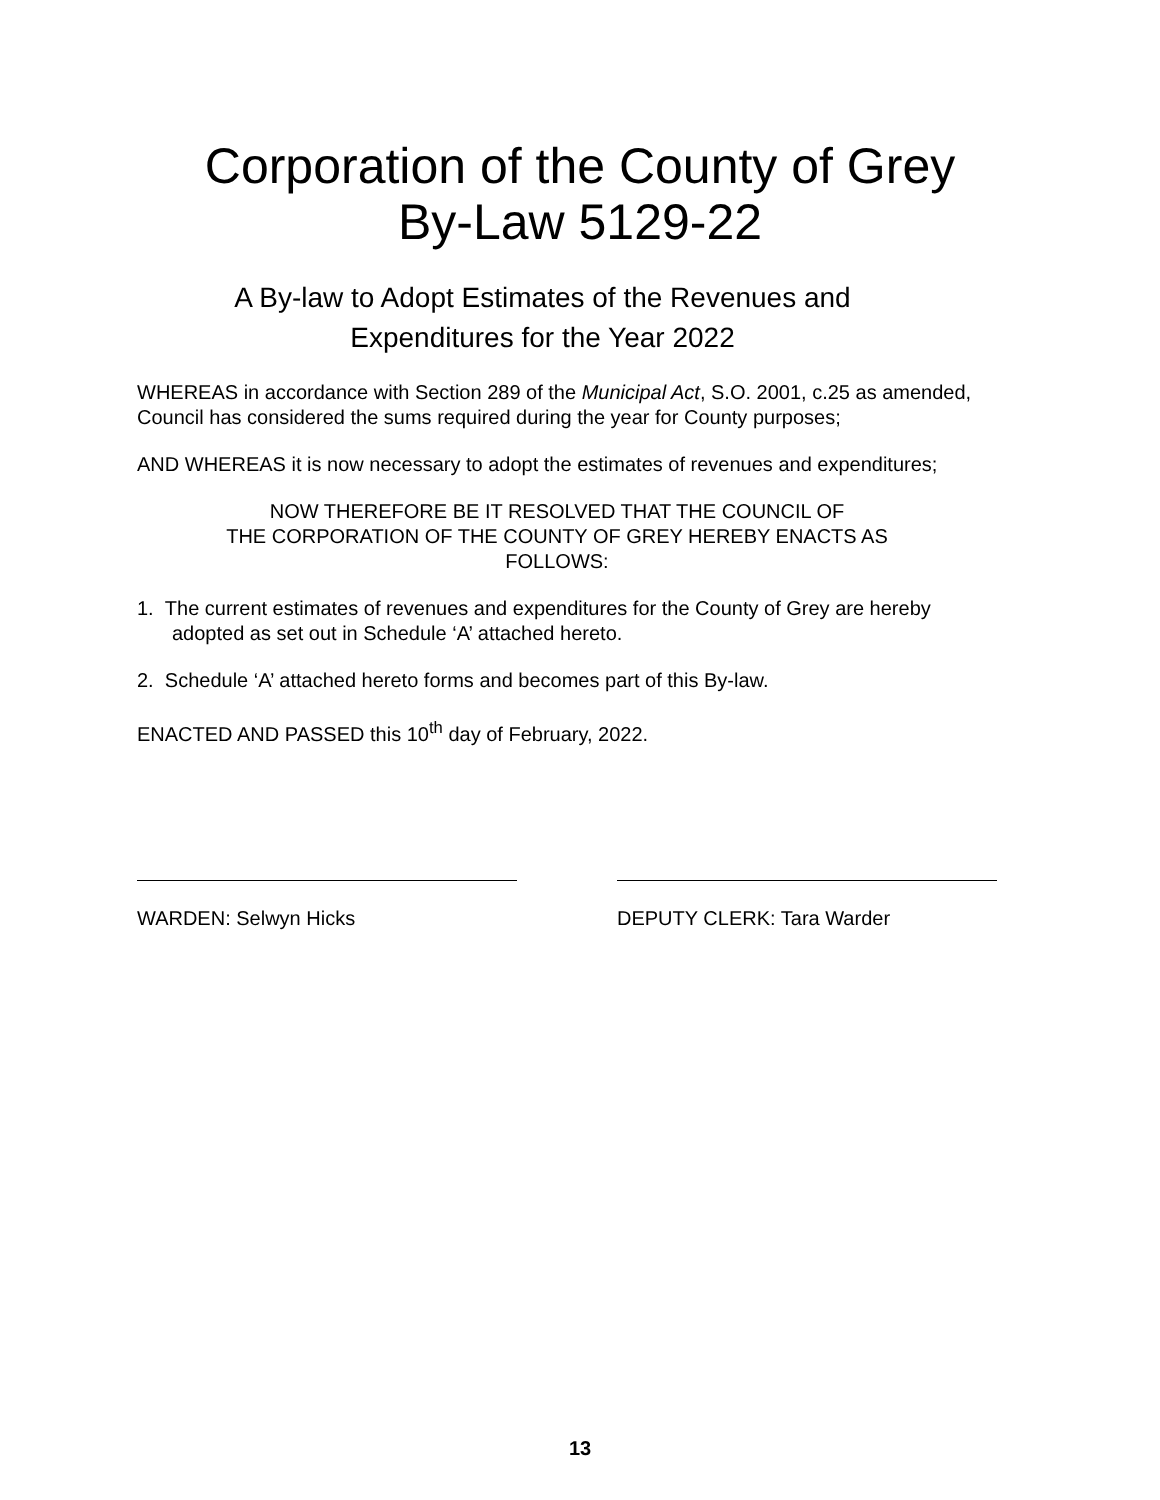Corporation of the County of Grey
By-Law 5129-22
A By-law to Adopt Estimates of the Revenues and
Expenditures for the Year 2022
WHEREAS in accordance with Section 289 of the Municipal Act, S.O. 2001, c.25 as amended, Council has considered the sums required during the year for County purposes;
AND WHEREAS it is now necessary to adopt the estimates of revenues and expenditures;
NOW THEREFORE BE IT RESOLVED THAT THE COUNCIL OF
THE CORPORATION OF THE COUNTY OF GREY HEREBY ENACTS AS
FOLLOWS:
1. The current estimates of revenues and expenditures for the County of Grey are hereby adopted as set out in Schedule ‘A’ attached hereto.
2. Schedule ‘A’ attached hereto forms and becomes part of this By-law.
ENACTED AND PASSED this 10<sup>th</sup> day of February, 2022.
WARDEN: Selwyn Hicks DEPUTY CLERK: Tara Warder
13